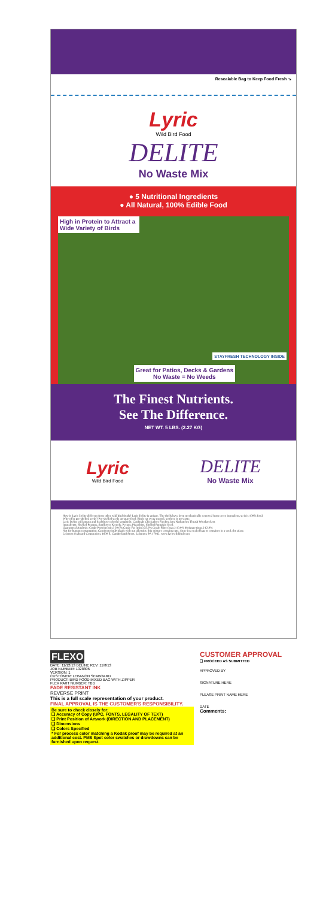Resealable Bag to Keep Food Fresh ↘
Lyric
Wild Bird Food
DELITE
No Waste Mix
● 5 Nutritional Ingredients
● All Natural, 100% Edible Food
High in Protein to Attract a Wide Variety of Birds
Great for Patios, Decks & Gardens
No Waste = No Weeds
STAYFRESH TECHNOLOGY INSIDE
The Finest Nutrients.
See The Difference.
NET WT. 5 LBS. (2.27 KG)
Lyric
Wild Bird Food
DELITE
No Waste Mix
How is Lyric Delite different from other wild bird foods? Lyric Delite is unique. The shells have been mechanically removed from every ingredient, so it is 100% food.
Why offer pre-shelled seeds? Pre-shelled seeds are pure food. Birds eat every morsel, so there is no waste.
Lyric Delite will attract and feed these colorful songbirds: Cardinals Chickadees Finches Jays Nuthatches Thrush Woodpeckers
Ingredients: Shelled Peanuts, Sunflower Kernels, Pecans, Pistachios, Shelled Pumpkin Seed.
Guaranteed Analysis: Crude Protein (min.) 20.0% Crude Fat (min.) 35.0% Crude Fiber (max.) 10.0% Moisture (max.) 12.0%
Not for human consumption. Caution to individuals with nut allergies: this mixture contains nuts. Store in a sealed bag or container in a cool, dry place.
Lebanon Seaboard Corporation, 1600 E. Cumberland Street, Lebanon, PA 17042. www.lyricwildbird.com
FLEXO
DATE: 11/12/13 DELINE REV: 11/8/13
JOB NUMBER: 1028806
VERSION: 1
CUSTOMER: LEBANON SEABOARD
PRODUCT: BIRD FOOD MIXED BAG WITH ZIPPER
FLEX PART NUMBER: TBD
FADE RESISTANT INK
REVERSE PRINT
This is a full scale representation of your product.
FINAL APPROVAL IS THE CUSTOMER'S RESPONSIBILITY.
Be sure to check closely for:
❑ Accuracy of Copy (UPC, FONTS, LEGALITY OF TEXT)
❑ Print Position of Artwork (DIRECTION AND PLACEMENT)
❑ Dimensions
❑ Colors Specified
* For process color matching a Kodak proof may be required at an additional cost. PMS Spot color swatches or drawdowns can be furnished upon request.
CUSTOMER APPROVAL
❑ PROCEED AS SUBMITTED
APPROVED BY
SIGNATURE HERE
PLEASE PRINT NAME HERE
DATE
Comments: